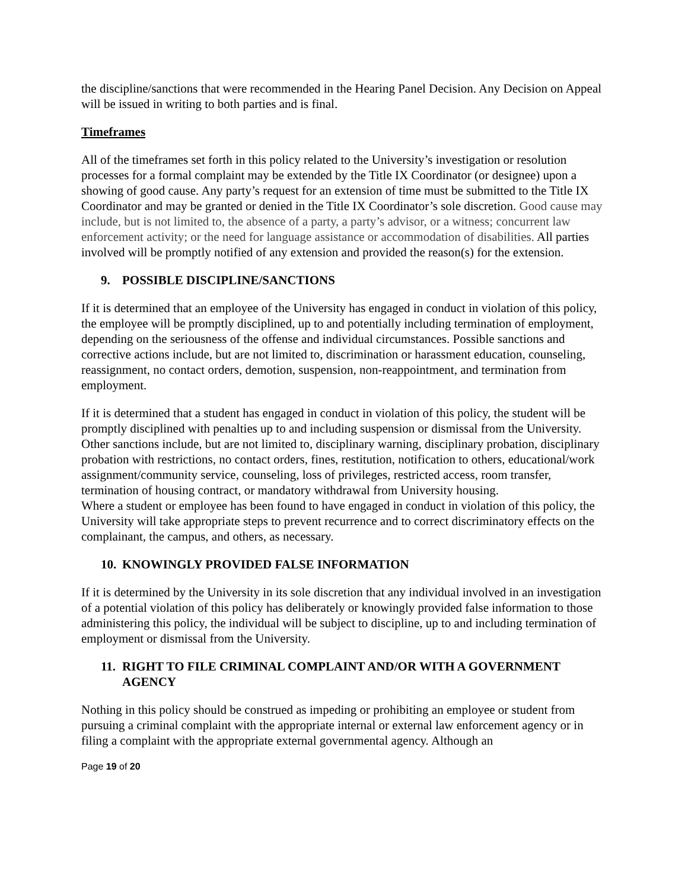the discipline/sanctions that were recommended in the Hearing Panel Decision. Any Decision on Appeal will be issued in writing to both parties and is final.
Timeframes
All of the timeframes set forth in this policy related to the University’s investigation or resolution processes for a formal complaint may be extended by the Title IX Coordinator (or designee) upon a showing of good cause. Any party’s request for an extension of time must be submitted to the Title IX Coordinator and may be granted or denied in the Title IX Coordinator’s sole discretion. Good cause may include, but is not limited to, the absence of a party, a party’s advisor, or a witness; concurrent law enforcement activity; or the need for language assistance or accommodation of disabilities. All parties involved will be promptly notified of any extension and provided the reason(s) for the extension.
9. POSSIBLE DISCIPLINE/SANCTIONS
If it is determined that an employee of the University has engaged in conduct in violation of this policy, the employee will be promptly disciplined, up to and potentially including termination of employment, depending on the seriousness of the offense and individual circumstances. Possible sanctions and corrective actions include, but are not limited to, discrimination or harassment education, counseling, reassignment, no contact orders, demotion, suspension, non-reappointment, and termination from employment.
If it is determined that a student has engaged in conduct in violation of this policy, the student will be promptly disciplined with penalties up to and including suspension or dismissal from the University. Other sanctions include, but are not limited to, disciplinary warning, disciplinary probation, disciplinary probation with restrictions, no contact orders, fines, restitution, notification to others, educational/work assignment/community service, counseling, loss of privileges, restricted access, room transfer, termination of housing contract, or mandatory withdrawal from University housing.
Where a student or employee has been found to have engaged in conduct in violation of this policy, the University will take appropriate steps to prevent recurrence and to correct discriminatory effects on the complainant, the campus, and others, as necessary.
10. KNOWINGLY PROVIDED FALSE INFORMATION
If it is determined by the University in its sole discretion that any individual involved in an investigation of a potential violation of this policy has deliberately or knowingly provided false information to those administering this policy, the individual will be subject to discipline, up to and including termination of employment or dismissal from the University.
11. RIGHT TO FILE CRIMINAL COMPLAINT AND/OR WITH A GOVERNMENT AGENCY
Nothing in this policy should be construed as impeding or prohibiting an employee or student from pursuing a criminal complaint with the appropriate internal or external law enforcement agency or in filing a complaint with the appropriate external governmental agency. Although an
Page 19 of 20